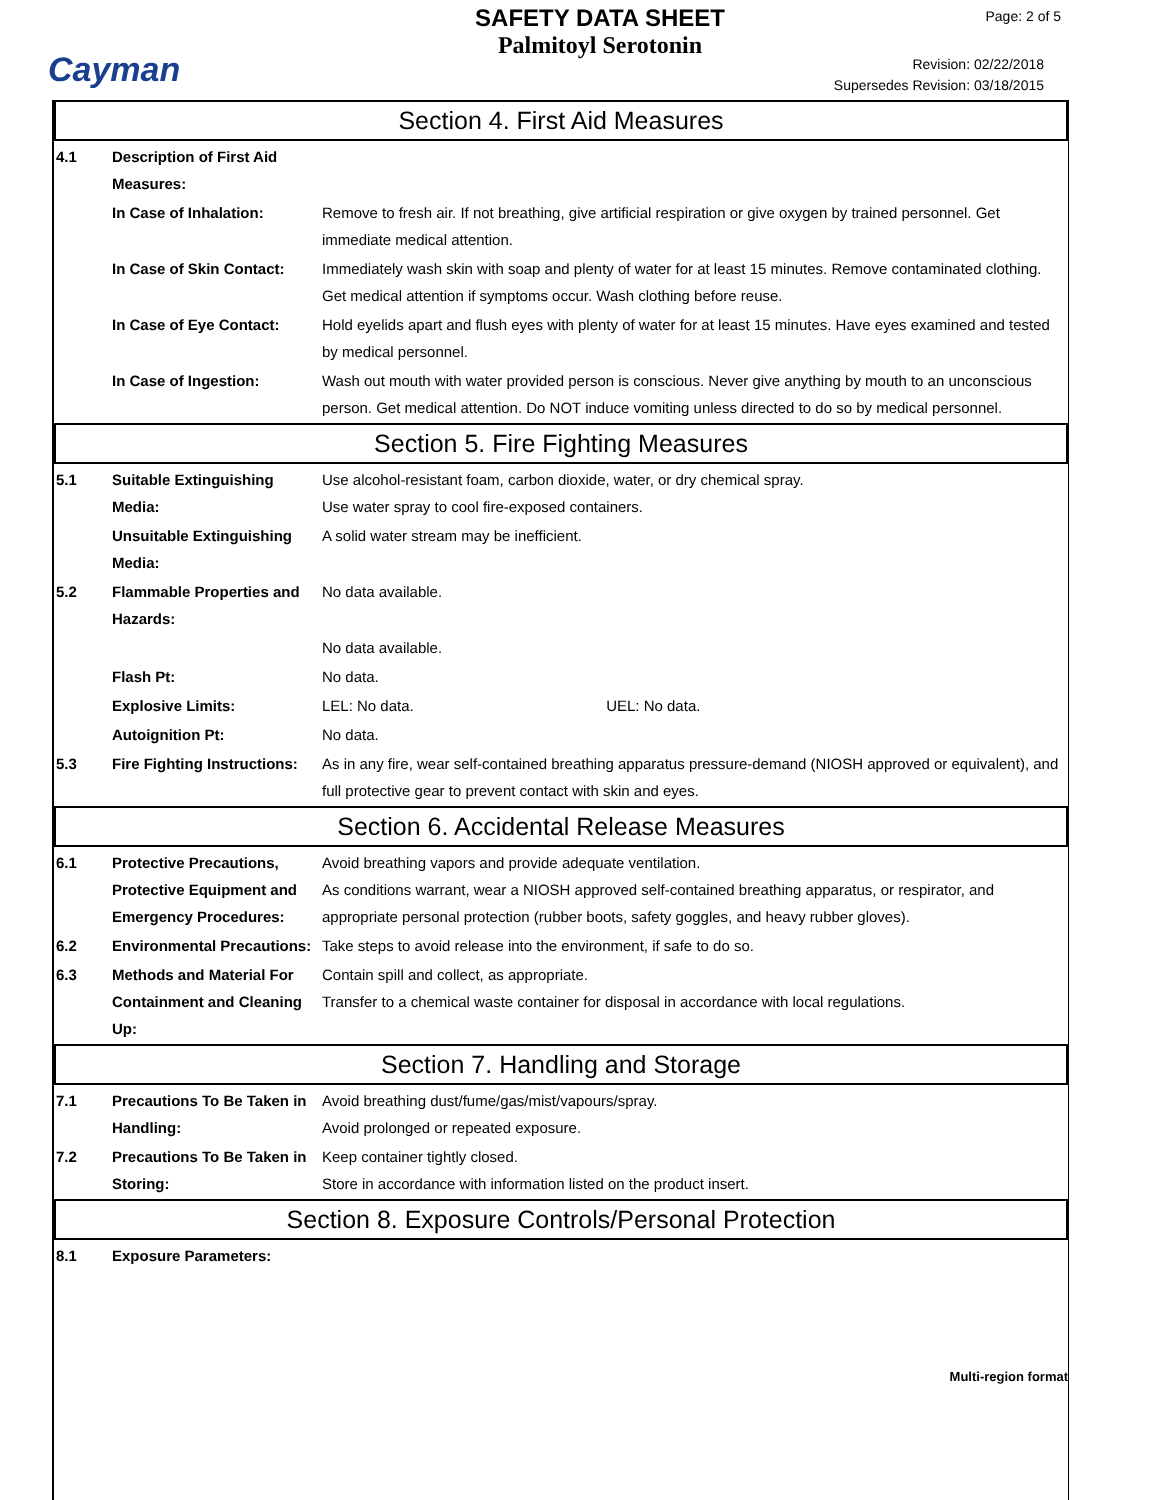Cayman
SAFETY DATA SHEET
Palmitoyl Serotonin
Page: 2 of 5
Revision: 02/22/2018
Supersedes Revision: 03/18/2015
Section 4. First Aid Measures
4.1 Description of First Aid Measures:
In Case of Inhalation: Remove to fresh air. If not breathing, give artificial respiration or give oxygen by trained personnel. Get immediate medical attention.
In Case of Skin Contact:
Immediately wash skin with soap and plenty of water for at least 15 minutes. Remove contaminated clothing. Get medical attention if symptoms occur. Wash clothing before reuse.
In Case of Eye Contact: Hold eyelids apart and flush eyes with plenty of water for at least 15 minutes. Have eyes examined and tested by medical personnel.
In Case of Ingestion: Wash out mouth with water provided person is conscious. Never give anything by mouth to an unconscious person. Get medical attention. Do NOT induce vomiting unless directed to do so by medical personnel.
Section 5. Fire Fighting Measures
5.1 Suitable Extinguishing Media:
Use alcohol-resistant foam, carbon dioxide, water, or dry chemical spray.
Use water spray to cool fire-exposed containers.
Unsuitable Extinguishing Media:
A solid water stream may be inefficient.
5.2 Flammable Properties and Hazards:
No data available.
No data available.
Flash Pt: No data.
Explosive Limits: LEL: No data. UEL: No data.
Autoignition Pt: No data.
5.3 Fire Fighting Instructions:
As in any fire, wear self-contained breathing apparatus pressure-demand (NIOSH approved or equivalent), and full protective gear to prevent contact with skin and eyes.
Section 6. Accidental Release Measures
6.1 Protective Precautions, Protective Equipment and Emergency Procedures:
Avoid breathing vapors and provide adequate ventilation.
As conditions warrant, wear a NIOSH approved self-contained breathing apparatus, or respirator, and appropriate personal protection (rubber boots, safety goggles, and heavy rubber gloves).
6.2 Environmental Precautions:
Take steps to avoid release into the environment, if safe to do so.
6.3 Methods and Material For Containment and Cleaning Up:
Contain spill and collect, as appropriate.
Transfer to a chemical waste container for disposal in accordance with local regulations.
Section 7. Handling and Storage
7.1 Precautions To Be Taken in Handling:
Avoid breathing dust/fume/gas/mist/vapours/spray.
Avoid prolonged or repeated exposure.
7.2 Precautions To Be Taken in Storing:
Keep container tightly closed.
Store in accordance with information listed on the product insert.
Section 8. Exposure Controls/Personal Protection
8.1 Exposure Parameters:
Multi-region format